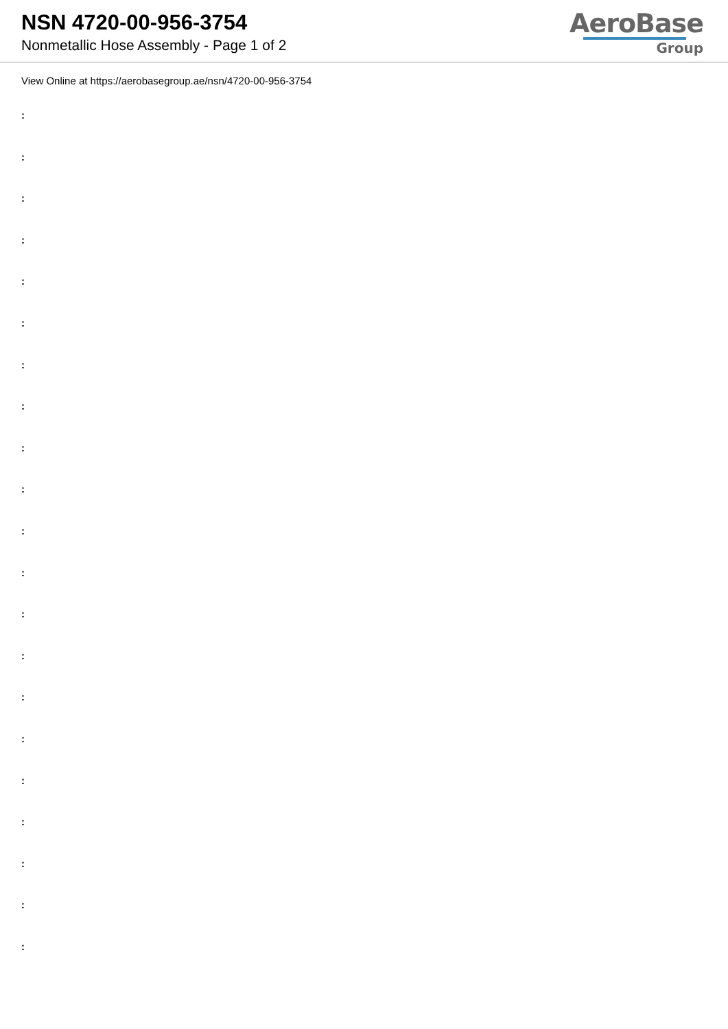NSN 4720-00-956-3754
Nonmetallic Hose Assembly - Page 1 of 2
AeroBase
Group
View Online at https://aerobasegroup.ae/nsn/4720-00-956-3754
:
:
:
:
:
:
:
:
:
:
:
:
:
:
:
:
:
:
:
:
: